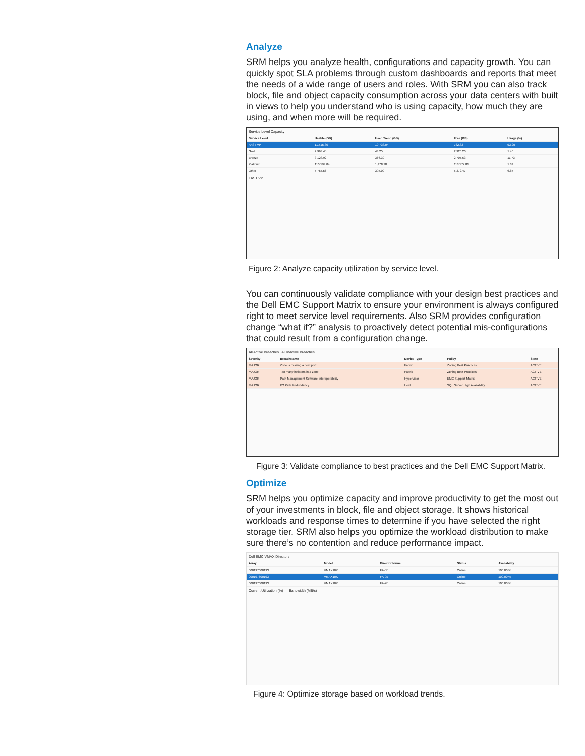Analyze
SRM helps you analyze health, configurations and capacity growth. You can quickly spot SLA problems through custom dashboards and reports that meet the needs of a wide range of users and roles. With SRM you can also track block, file and object capacity consumption across your data centers with built in views to help you understand who is using capacity, how much they are using, and when more will be required.
Service Level Capacity
| Service Level | Usable (GB) | Used Trend (GB) | Free (GB) | Usage (%) |
| --- | --- | --- | --- | --- |
| FAST VP | 11,515.86 | 10,733.04 | 782.82 | 93.20 |
| Gold | 2,963.45 | 43.25 | 2,920.20 | 1.46 |
| Bronze | 3,123.92 | 366.30 | 2,707.63 | 11.73 |
| Platinum | 110,599.04 | 1,478.98 | 113,577.81 | 1.34 |
| Other | 5,767.56 | 395.09 | 5,372.47 | 6.85 |
FAST VP
Figure 2: Analyze capacity utilization by service level.
You can continuously validate compliance with your design best practices and the Dell EMC Support Matrix to ensure your environment is always configured right to meet service level requirements. Also SRM provides configuration change “what if?” analysis to proactively detect potential mis-configurations that could result from a configuration change.
All Active Breaches All Inactive Breaches
| Severity | BreachName | Device Type | Policy | State |
| --- | --- | --- | --- | --- |
| MAJOR | Zone is missing a host port | Fabric | Zoning Best Practices | ACTIVE |
| MAJOR | Too many initiators in a zone | Fabric | Zoning Best Practices | ACTIVE |
| MAJOR | Path Management Software Interoperability | Hypervisor | EMC Support Matrix | ACTIVE |
| MAJOR | I/O Path Redundancy | Host | SQL Server High Availability | ACTIVE |
Figure 3: Validate compliance to best practices and the Dell EMC Support Matrix.
Optimize
SRM helps you optimize capacity and improve productivity to get the most out of your investments in block, file and object storage. It shows historical workloads and response times to determine if you have selected the right storage tier. SRM also helps you optimize the workload distribution to make sure there’s no contention and reduce performance impact.
Dell EMC VMAX Directors
| Array | Model | Director Name | Status | Availability |
| --- | --- | --- | --- | --- |
| 000197600193 | VMAX10K | FA-5E | Online | 100.00 % |
| 000197600193 | VMAX10K | FA-9E | Online | 100.00 % |
| 000197600193 | VMAX10K | FA-7E | Online | 100.00 % |
Current Utilization (%) Bandwidth (MB/s)
Figure 4: Optimize storage based on workload trends.